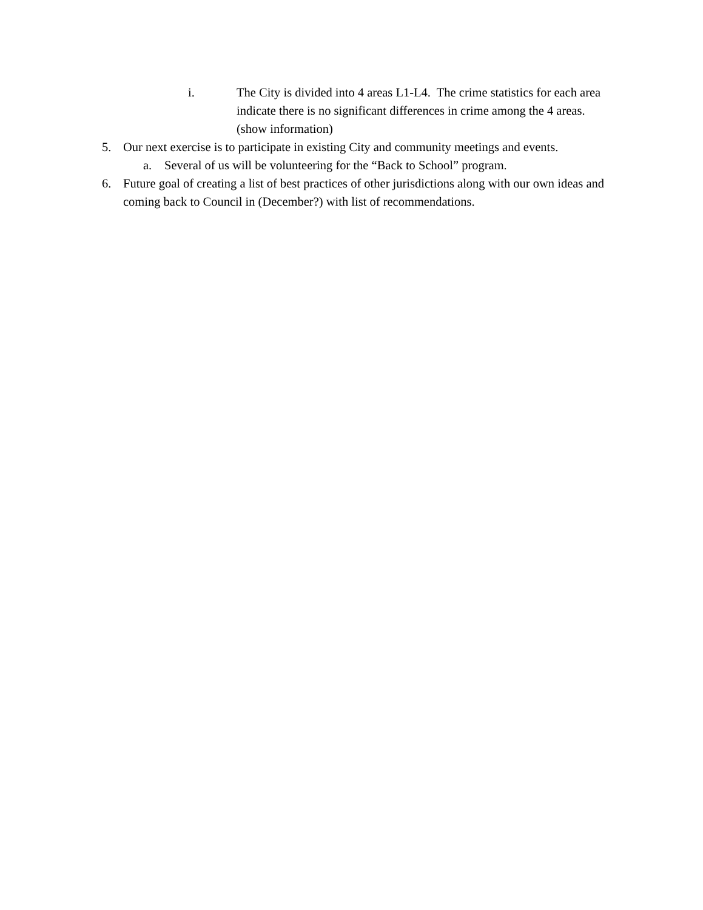i. The City is divided into 4 areas L1-L4. The crime statistics for each area indicate there is no significant differences in crime among the 4 areas. (show information)
5. Our next exercise is to participate in existing City and community meetings and events.
a. Several of us will be volunteering for the “Back to School” program.
6. Future goal of creating a list of best practices of other jurisdictions along with our own ideas and coming back to Council in (December?) with list of recommendations.